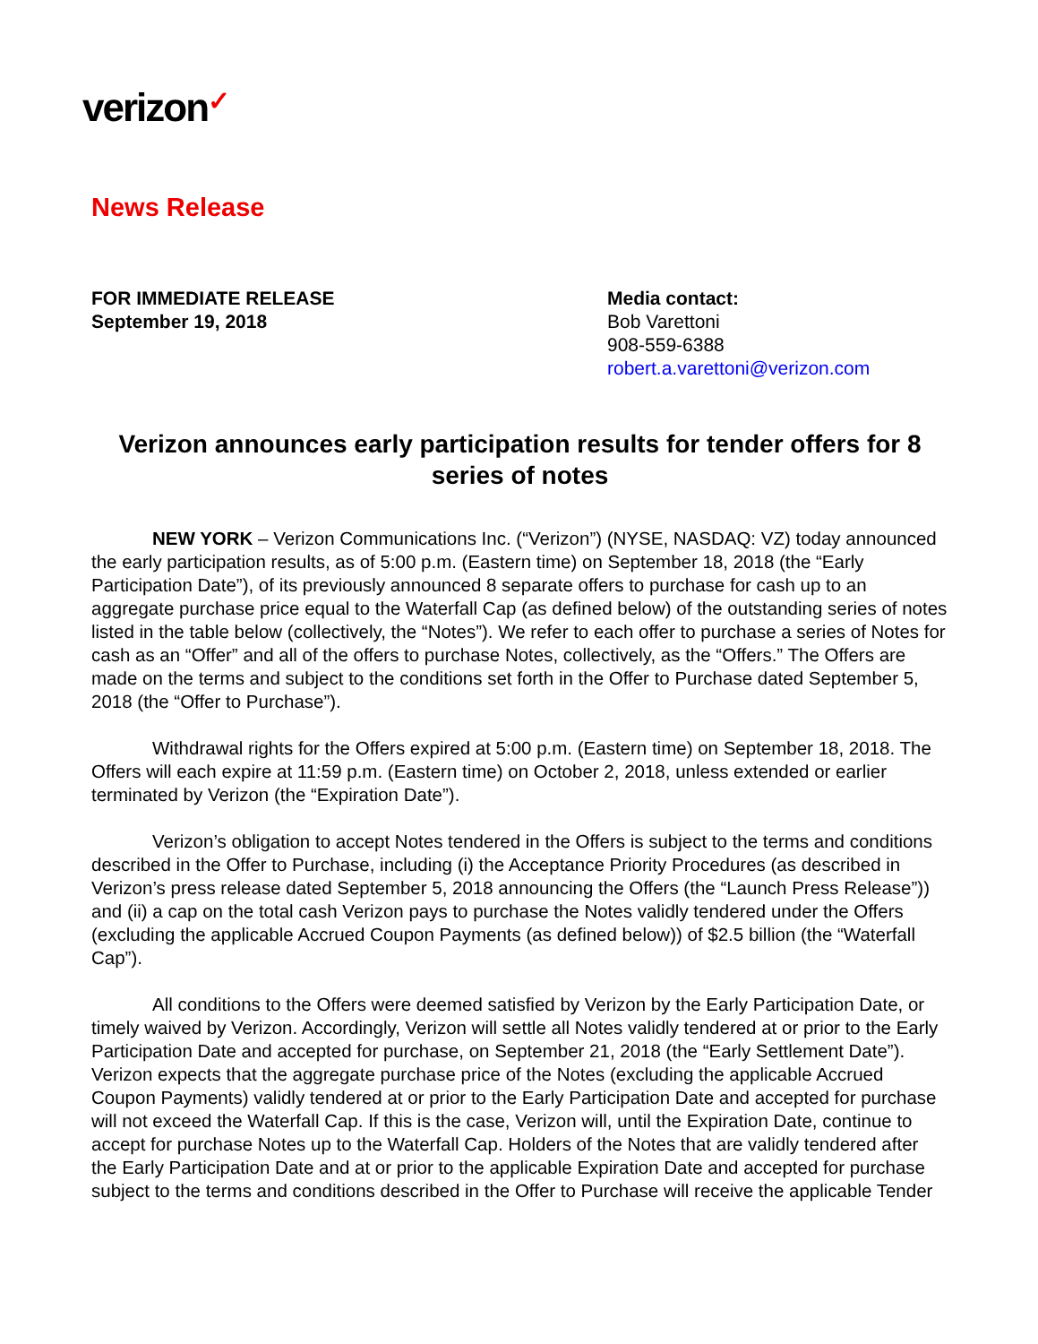verizon✓
News Release
FOR IMMEDIATE RELEASE
September 19, 2018
Media contact:
Bob Varettoni
908-559-6388
robert.a.varettoni@verizon.com
Verizon announces early participation results for tender offers for 8 series of notes
NEW YORK – Verizon Communications Inc. (“Verizon”) (NYSE, NASDAQ: VZ) today announced the early participation results, as of 5:00 p.m. (Eastern time) on September 18, 2018 (the “Early Participation Date”), of its previously announced 8 separate offers to purchase for cash up to an aggregate purchase price equal to the Waterfall Cap (as defined below) of the outstanding series of notes listed in the table below (collectively, the “Notes”). We refer to each offer to purchase a series of Notes for cash as an “Offer” and all of the offers to purchase Notes, collectively, as the “Offers.” The Offers are made on the terms and subject to the conditions set forth in the Offer to Purchase dated September 5, 2018 (the “Offer to Purchase”).
Withdrawal rights for the Offers expired at 5:00 p.m. (Eastern time) on September 18, 2018. The Offers will each expire at 11:59 p.m. (Eastern time) on October 2, 2018, unless extended or earlier terminated by Verizon (the “Expiration Date”).
Verizon’s obligation to accept Notes tendered in the Offers is subject to the terms and conditions described in the Offer to Purchase, including (i) the Acceptance Priority Procedures (as described in Verizon’s press release dated September 5, 2018 announcing the Offers (the “Launch Press Release”)) and (ii) a cap on the total cash Verizon pays to purchase the Notes validly tendered under the Offers (excluding the applicable Accrued Coupon Payments (as defined below)) of $2.5 billion (the “Waterfall Cap”).
All conditions to the Offers were deemed satisfied by Verizon by the Early Participation Date, or timely waived by Verizon. Accordingly, Verizon will settle all Notes validly tendered at or prior to the Early Participation Date and accepted for purchase, on September 21, 2018 (the “Early Settlement Date”). Verizon expects that the aggregate purchase price of the Notes (excluding the applicable Accrued Coupon Payments) validly tendered at or prior to the Early Participation Date and accepted for purchase will not exceed the Waterfall Cap. If this is the case, Verizon will, until the Expiration Date, continue to accept for purchase Notes up to the Waterfall Cap. Holders of the Notes that are validly tendered after the Early Participation Date and at or prior to the applicable Expiration Date and accepted for purchase subject to the terms and conditions described in the Offer to Purchase will receive the applicable Tender